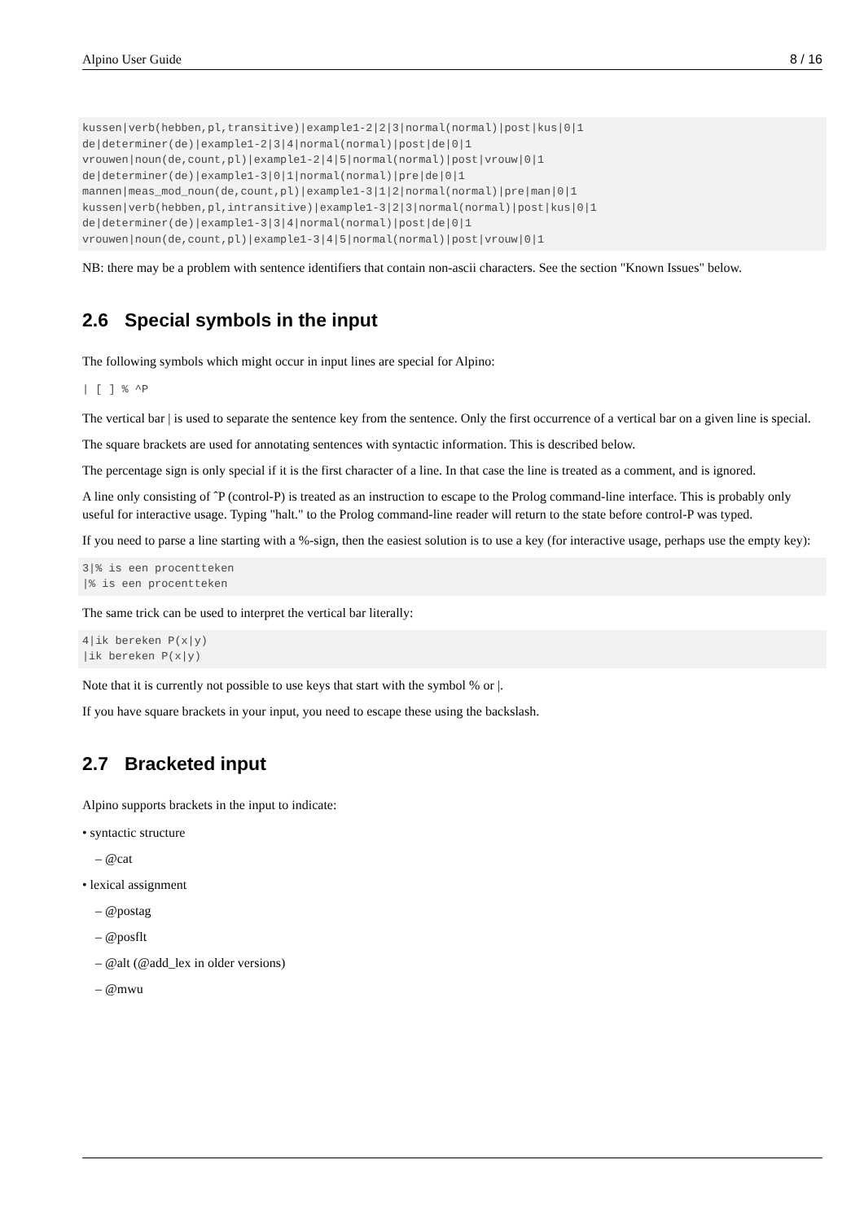Alpino User Guide 8 / 16
kussen|verb(hebben,pl,transitive)|example1-2|2|3|normal(normal)|post|kus|0|1
de|determiner(de)|example1-2|3|4|normal(normal)|post|de|0|1
vrouwen|noun(de,count,pl)|example1-2|4|5|normal(normal)|post|vrouw|0|1
de|determiner(de)|example1-3|0|1|normal(normal)|pre|de|0|1
mannen|meas_mod_noun(de,count,pl)|example1-3|1|2|normal(normal)|pre|man|0|1
kussen|verb(hebben,pl,intransitive)|example1-3|2|3|normal(normal)|post|kus|0|1
de|determiner(de)|example1-3|3|4|normal(normal)|post|de|0|1
vrouwen|noun(de,count,pl)|example1-3|4|5|normal(normal)|post|vrouw|0|1
NB: there may be a problem with sentence identifiers that contain non-ascii characters. See the section "Known Issues" below.
2.6 Special symbols in the input
The following symbols which might occur in input lines are special for Alpino:
| [ ] % ^P
The vertical bar | is used to separate the sentence key from the sentence. Only the first occurrence of a vertical bar on a given line is special.
The square brackets are used for annotating sentences with syntactic information. This is described below.
The percentage sign is only special if it is the first character of a line. In that case the line is treated as a comment, and is ignored.
A line only consisting of ˆP (control-P) is treated as an instruction to escape to the Prolog command-line interface. This is probably only useful for interactive usage. Typing "halt." to the Prolog command-line reader will return to the state before control-P was typed.
If you need to parse a line starting with a %-sign, then the easiest solution is to use a key (for interactive usage, perhaps use the empty key):
3|% is een procentteken
|% is een procentteken
The same trick can be used to interpret the vertical bar literally:
4|ik bereken P(x|y)
|ik bereken P(x|y)
Note that it is currently not possible to use keys that start with the symbol % or |.
If you have square brackets in your input, you need to escape these using the backslash.
2.7 Bracketed input
Alpino supports brackets in the input to indicate:
• syntactic structure
– @cat
• lexical assignment
– @postag
– @posflt
– @alt (@add_lex in older versions)
– @mwu